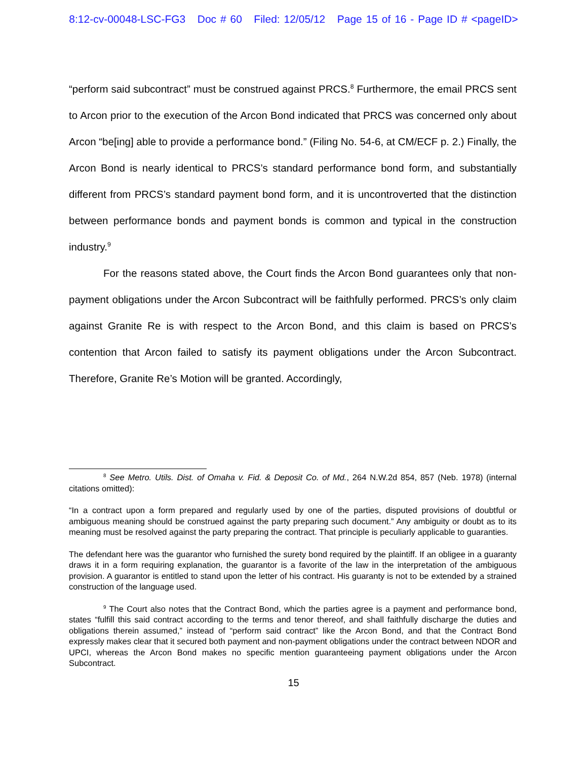8:12-cv-00048-LSC-FG3 Doc # 60 Filed: 12/05/12 Page 15 of 16 - Page ID # <pageID>
“perform said subcontract” must be construed against PRCS.<sup>8</sup> Furthermore, the email PRCS sent to Arcon prior to the execution of the Arcon Bond indicated that PRCS was concerned only about Arcon “be[ing] able to provide a performance bond.” (Filing No. 54-6, at CM/ECF p. 2.) Finally, the Arcon Bond is nearly identical to PRCS’s standard performance bond form, and substantially different from PRCS’s standard payment bond form, and it is uncontroverted that the distinction between performance bonds and payment bonds is common and typical in the construction industry.<sup>9</sup>
For the reasons stated above, the Court finds the Arcon Bond guarantees only that non-payment obligations under the Arcon Subcontract will be faithfully performed. PRCS’s only claim against Granite Re is with respect to the Arcon Bond, and this claim is based on PRCS’s contention that Arcon failed to satisfy its payment obligations under the Arcon Subcontract. Therefore, Granite Re’s Motion will be granted. Accordingly,
<sup>8</sup> See Metro. Utils. Dist. of Omaha v. Fid. & Deposit Co. of Md., 264 N.W.2d 854, 857 (Neb. 1978) (internal citations omitted):
“In a contract upon a form prepared and regularly used by one of the parties, disputed provisions of doubtful or ambiguous meaning should be construed against the party preparing such document.” Any ambiguity or doubt as to its meaning must be resolved against the party preparing the contract. That principle is peculiarly applicable to guaranties.
The defendant here was the guarantor who furnished the surety bond required by the plaintiff. If an obligee in a guaranty draws it in a form requiring explanation, the guarantor is a favorite of the law in the interpretation of the ambiguous provision. A guarantor is entitled to stand upon the letter of his contract. His guaranty is not to be extended by a strained construction of the language used.
<sup>9</sup> The Court also notes that the Contract Bond, which the parties agree is a payment and performance bond, states “fulfill this said contract according to the terms and tenor thereof, and shall faithfully discharge the duties and obligations therein assumed,” instead of “perform said contract” like the Arcon Bond, and that the Contract Bond expressly makes clear that it secured both payment and non-payment obligations under the contract between NDOR and UPCI, whereas the Arcon Bond makes no specific mention guaranteeing payment obligations under the Arcon Subcontract.
15